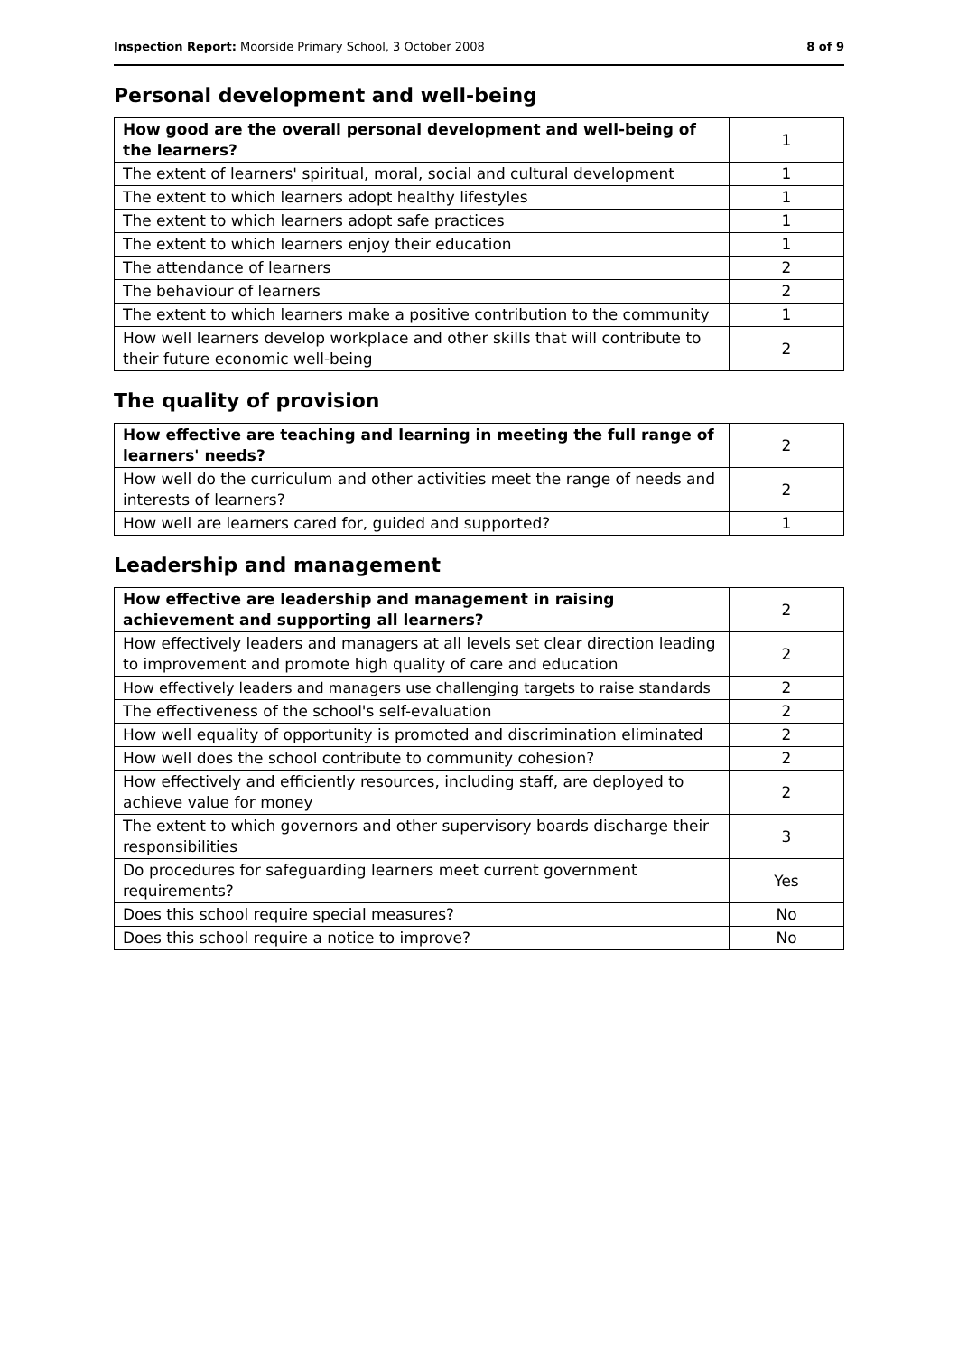Inspection Report: Moorside Primary School, 3 October 2008 8 of 9
Personal development and well-being
| How good are the overall personal development and well-being of the learners? | 1 |
| The extent of learners' spiritual, moral, social and cultural development | 1 |
| The extent to which learners adopt healthy lifestyles | 1 |
| The extent to which learners adopt safe practices | 1 |
| The extent to which learners enjoy their education | 1 |
| The attendance of learners | 2 |
| The behaviour of learners | 2 |
| The extent to which learners make a positive contribution to the community | 1 |
| How well learners develop workplace and other skills that will contribute to their future economic well-being | 2 |
The quality of provision
| How effective are teaching and learning in meeting the full range of learners' needs? | 2 |
| How well do the curriculum and other activities meet the range of needs and interests of learners? | 2 |
| How well are learners cared for, guided and supported? | 1 |
Leadership and management
| How effective are leadership and management in raising achievement and supporting all learners? | 2 |
| How effectively leaders and managers at all levels set clear direction leading to improvement and promote high quality of care and education | 2 |
| How effectively leaders and managers use challenging targets to raise standards | 2 |
| The effectiveness of the school's self-evaluation | 2 |
| How well equality of opportunity is promoted and discrimination eliminated | 2 |
| How well does the school contribute to community cohesion? | 2 |
| How effectively and efficiently resources, including staff, are deployed to achieve value for money | 2 |
| The extent to which governors and other supervisory boards discharge their responsibilities | 3 |
| Do procedures for safeguarding learners meet current government requirements? | Yes |
| Does this school require special measures? | No |
| Does this school require a notice to improve? | No |